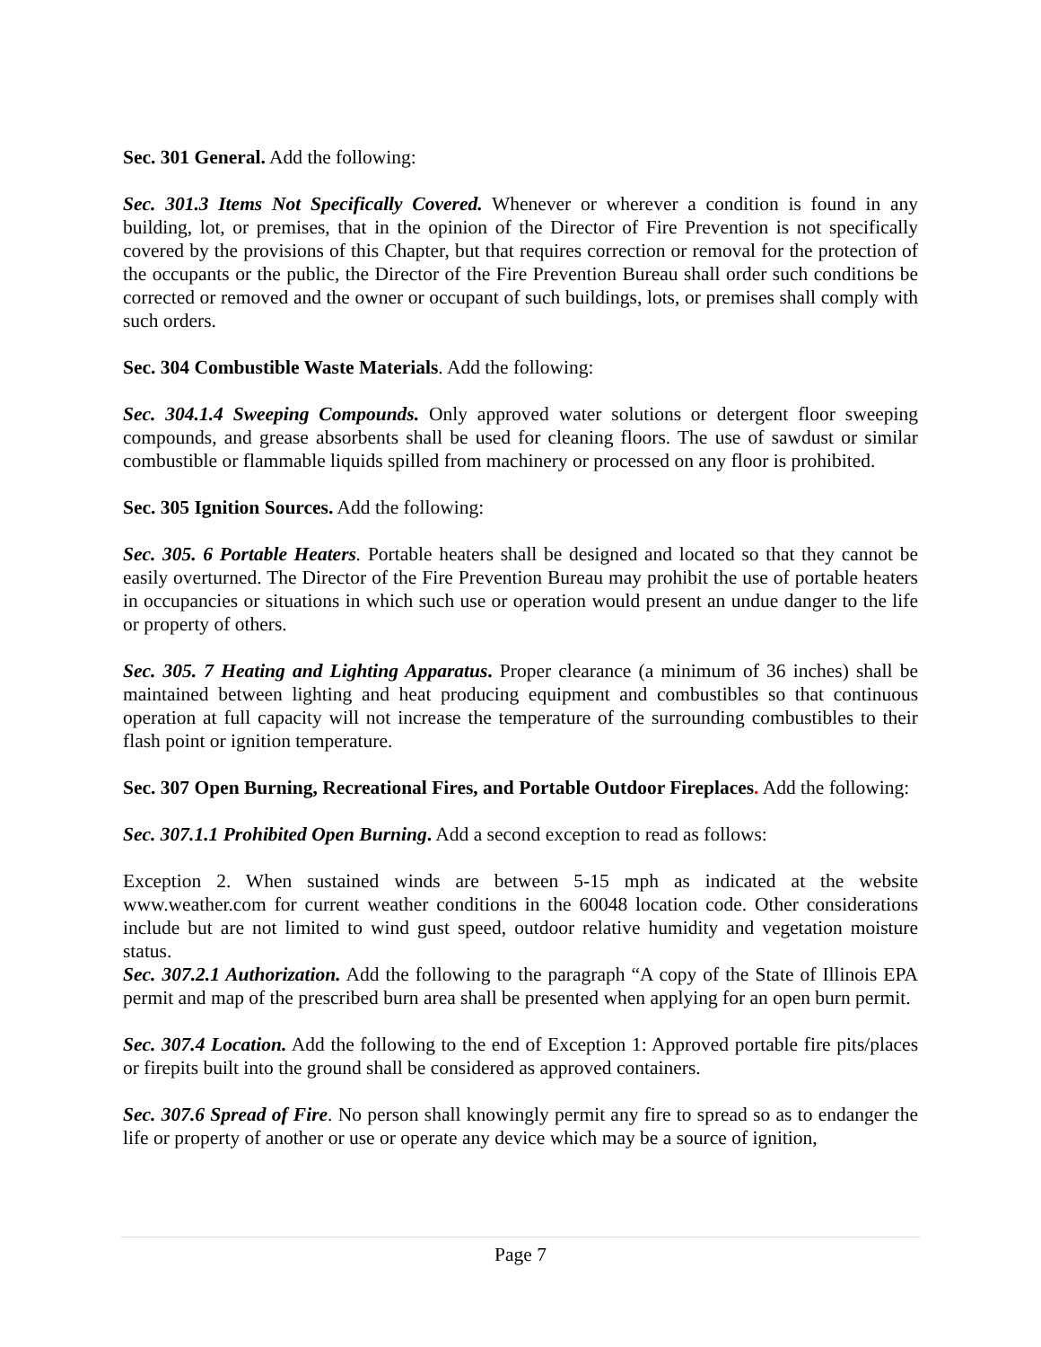Sec. 301 General. Add the following:
Sec. 301.3 Items Not Specifically Covered. Whenever or wherever a condition is found in any building, lot, or premises, that in the opinion of the Director of Fire Prevention is not specifically covered by the provisions of this Chapter, but that requires correction or removal for the protection of the occupants or the public, the Director of the Fire Prevention Bureau shall order such conditions be corrected or removed and the owner or occupant of such buildings, lots, or premises shall comply with such orders.
Sec. 304 Combustible Waste Materials. Add the following:
Sec. 304.1.4 Sweeping Compounds. Only approved water solutions or detergent floor sweeping compounds, and grease absorbents shall be used for cleaning floors. The use of sawdust or similar combustible or flammable liquids spilled from machinery or processed on any floor is prohibited.
Sec. 305 Ignition Sources. Add the following:
Sec. 305. 6 Portable Heaters. Portable heaters shall be designed and located so that they cannot be easily overturned. The Director of the Fire Prevention Bureau may prohibit the use of portable heaters in occupancies or situations in which such use or operation would present an undue danger to the life or property of others.
Sec. 305. 7 Heating and Lighting Apparatus. Proper clearance (a minimum of 36 inches) shall be maintained between lighting and heat producing equipment and combustibles so that continuous operation at full capacity will not increase the temperature of the surrounding combustibles to their flash point or ignition temperature.
Sec. 307 Open Burning, Recreational Fires, and Portable Outdoor Fireplaces. Add the following:
Sec. 307.1.1 Prohibited Open Burning. Add a second exception to read as follows:
Exception 2. When sustained winds are between 5-15 mph as indicated at the website www.weather.com for current weather conditions in the 60048 location code. Other considerations include but are not limited to wind gust speed, outdoor relative humidity and vegetation moisture status.
Sec. 307.2.1 Authorization. Add the following to the paragraph “A copy of the State of Illinois EPA permit and map of the prescribed burn area shall be presented when applying for an open burn permit.
Sec. 307.4 Location. Add the following to the end of Exception 1: Approved portable fire pits/places or firepits built into the ground shall be considered as approved containers.
Sec. 307.6 Spread of Fire. No person shall knowingly permit any fire to spread so as to endanger the life or property of another or use or operate any device which may be a source of ignition,
Page 7